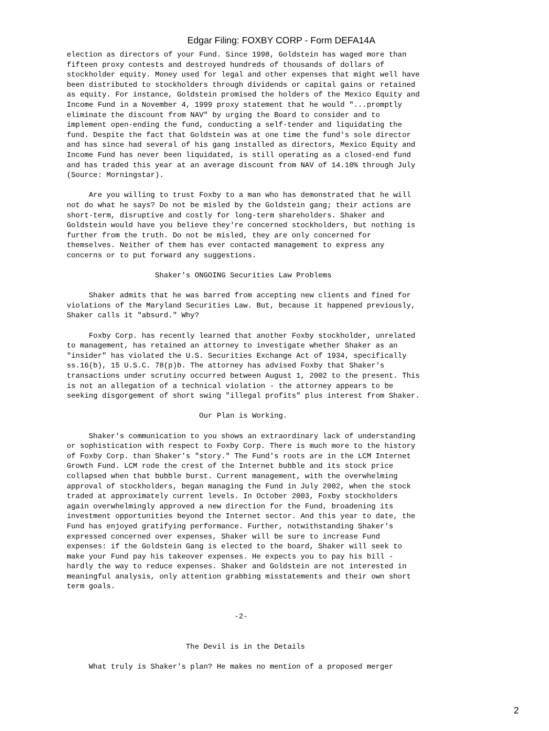Edgar Filing: FOXBY CORP - Form DEFA14A
election as directors of your Fund. Since 1998, Goldstein has waged more than
fifteen proxy contests and destroyed hundreds of thousands of dollars of
stockholder equity. Money used for legal and other expenses that might well have
been distributed to stockholders through dividends or capital gains or retained
as equity. For instance, Goldstein promised the holders of the Mexico Equity and
Income Fund in a November 4, 1999 proxy statement that he would "...promptly
eliminate the discount from NAV" by urging the Board to consider and to
implement open-ending the fund, conducting a self-tender and liquidating the
fund. Despite the fact that Goldstein was at one time the fund's sole director
and has since had several of his gang installed as directors, Mexico Equity and
Income Fund has never been liquidated, is still operating as a closed-end fund
and has traded this year at an average discount from NAV of 14.10% through July
(Source: Morningstar).

     Are you willing to trust Foxby to a man who has demonstrated that he will
not do what he says? Do not be misled by the Goldstein gang; their actions are
short-term, disruptive and costly for long-term shareholders. Shaker and
Goldstein would have you believe they're concerned stockholders, but nothing is
further from the truth. Do not be misled, they are only concerned for
themselves. Neither of them has ever contacted management to express any
concerns or to put forward any suggestions.

                    Shaker's ONGOING Securities Law Problems

     Shaker admits that he was barred from accepting new clients and fined for
violations of the Maryland Securities Law. But, because it happened previously,
Shaker calls it "absurd." Why?

     Foxby Corp. has recently learned that another Foxby stockholder, unrelated
to management, has retained an attorney to investigate whether Shaker as an
"insider" has violated the U.S. Securities Exchange Act of 1934, specifically
ss.16(b), 15 U.S.C. 78(p)b. The attorney has advised Foxby that Shaker's
transactions under scrutiny occurred between August 1, 2002 to the present. This
is not an allegation of a technical violation - the attorney appears to be
seeking disgorgement of short swing "illegal profits" plus interest from Shaker.

                              Our Plan is Working.

     Shaker's communication to you shows an extraordinary lack of understanding
or sophistication with respect to Foxby Corp. There is much more to the history
of Foxby Corp. than Shaker's "story." The Fund's roots are in the LCM Internet
Growth Fund. LCM rode the crest of the Internet bubble and its stock price
collapsed when that bubble burst. Current management, with the overwhelming
approval of stockholders, began managing the Fund in July 2002, when the stock
traded at approximately current levels. In October 2003, Foxby stockholders
again overwhelmingly approved a new direction for the Fund, broadening its
investment opportunities beyond the Internet sector. And this year to date, the
Fund has enjoyed gratifying performance. Further, notwithstanding Shaker's
expressed concerned over expenses, Shaker will be sure to increase Fund
expenses: if the Goldstein Gang is elected to the board, Shaker will seek to
make your Fund pay his takeover expenses. He expects you to pay his bill -
hardly the way to reduce expenses. Shaker and Goldstein are not interested in
meaningful analysis, only attention grabbing misstatements and their own short
term goals.


                                      -2-


                           The Devil is in the Details

     What truly is Shaker's plan? He makes no mention of a proposed merger
2